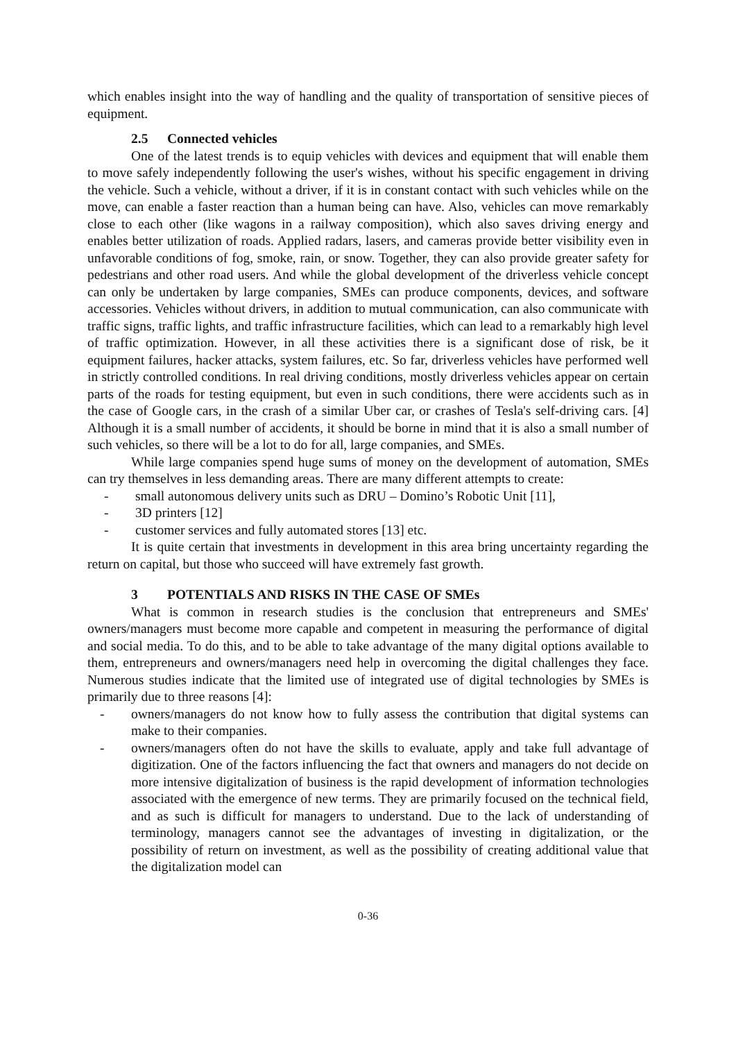which enables insight into the way of handling and the quality of transportation of sensitive pieces of equipment.
2.5 Connected vehicles
One of the latest trends is to equip vehicles with devices and equipment that will enable them to move safely independently following the user's wishes, without his specific engagement in driving the vehicle. Such a vehicle, without a driver, if it is in constant contact with such vehicles while on the move, can enable a faster reaction than a human being can have. Also, vehicles can move remarkably close to each other (like wagons in a railway composition), which also saves driving energy and enables better utilization of roads. Applied radars, lasers, and cameras provide better visibility even in unfavorable conditions of fog, smoke, rain, or snow. Together, they can also provide greater safety for pedestrians and other road users. And while the global development of the driverless vehicle concept can only be undertaken by large companies, SMEs can produce components, devices, and software accessories. Vehicles without drivers, in addition to mutual communication, can also communicate with traffic signs, traffic lights, and traffic infrastructure facilities, which can lead to a remarkably high level of traffic optimization. However, in all these activities there is a significant dose of risk, be it equipment failures, hacker attacks, system failures, etc. So far, driverless vehicles have performed well in strictly controlled conditions. In real driving conditions, mostly driverless vehicles appear on certain parts of the roads for testing equipment, but even in such conditions, there were accidents such as in the case of Google cars, in the crash of a similar Uber car, or crashes of Tesla's self-driving cars. [4] Although it is a small number of accidents, it should be borne in mind that it is also a small number of such vehicles, so there will be a lot to do for all, large companies, and SMEs.
While large companies spend huge sums of money on the development of automation, SMEs can try themselves in less demanding areas. There are many different attempts to create:
- small autonomous delivery units such as DRU – Domino’s Robotic Unit [11],
- 3D printers [12]
- customer services and fully automated stores [13] etc.
It is quite certain that investments in development in this area bring uncertainty regarding the return on capital, but those who succeed will have extremely fast growth.
3 POTENTIALS AND RISKS IN THE CASE OF SMEs
What is common in research studies is the conclusion that entrepreneurs and SMEs' owners/managers must become more capable and competent in measuring the performance of digital and social media. To do this, and to be able to take advantage of the many digital options available to them, entrepreneurs and owners/managers need help in overcoming the digital challenges they face. Numerous studies indicate that the limited use of integrated use of digital technologies by SMEs is primarily due to three reasons [4]:
- owners/managers do not know how to fully assess the contribution that digital systems can make to their companies.
- owners/managers often do not have the skills to evaluate, apply and take full advantage of digitization. One of the factors influencing the fact that owners and managers do not decide on more intensive digitalization of business is the rapid development of information technologies associated with the emergence of new terms. They are primarily focused on the technical field, and as such is difficult for managers to understand. Due to the lack of understanding of terminology, managers cannot see the advantages of investing in digitalization, or the possibility of return on investment, as well as the possibility of creating additional value that the digitalization model can
0-36